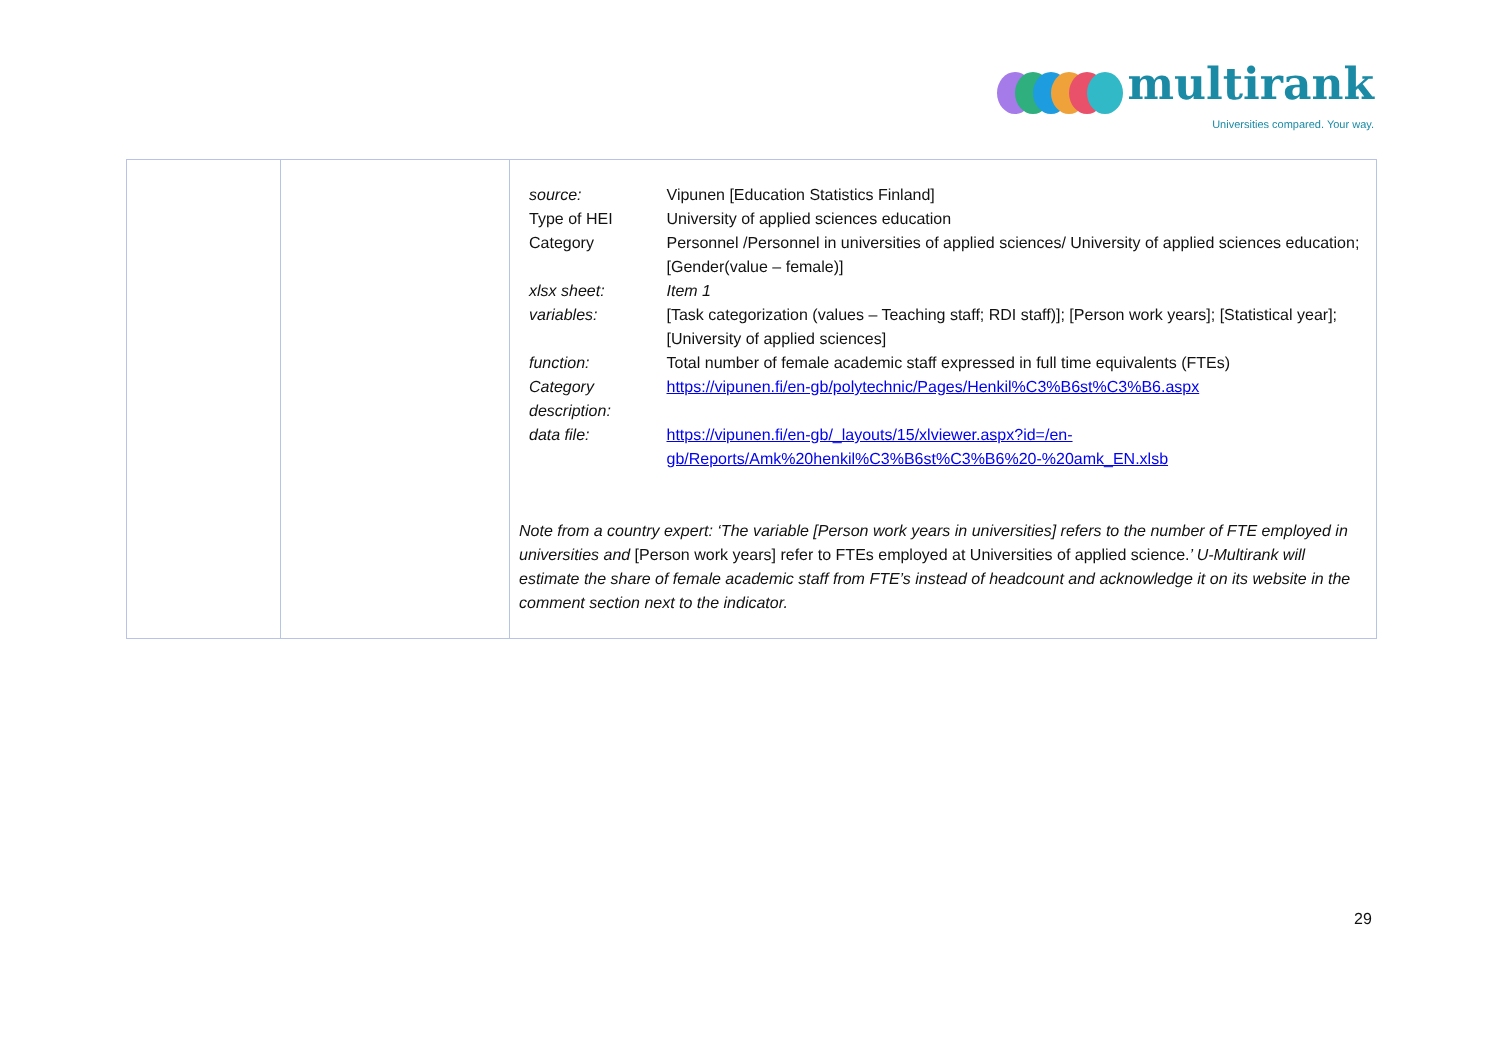multirank
Universities compared. Your way.
| | | / source: / Vipunen [Education Statistics Finland] / / Type of HEI / University of applied sciences education / / Category / Personnel /Personnel in universities of applied sciences/ University of applied sciences education; [Gender(value – female)] / / xlsx sheet: / Item 1 / / variables: / [Task categorization (values – Teaching staff; RDI staff)]; [Person work years]; [Statistical year]; [University of applied sciences] / / function: / Total number of female academic staff expressed in full time equivalents (FTEs) / / Category description: / https://vipunen.fi/en-gb/polytechnic/Pages/Henkil%C3%B6st%C3%B6.aspx / / data file: / https://vipunen.fi/en-gb/_layouts/15/xlviewer.aspx?id=/en-gb/Reports/Amk%20henkil%C3%B6st%C3%B6%20-%20amk_EN.xlsb / Note from a country expert: ‘The variable [Person work years in universities] refers to the number of FTE employed in universities and [Person work years] refer to FTEs employed at Universities of applied science. ’ U-Multirank will estimate the share of female academic staff from FTE’s instead of headcount and acknowledge it on its website in the comment section next to the indicator. |
29